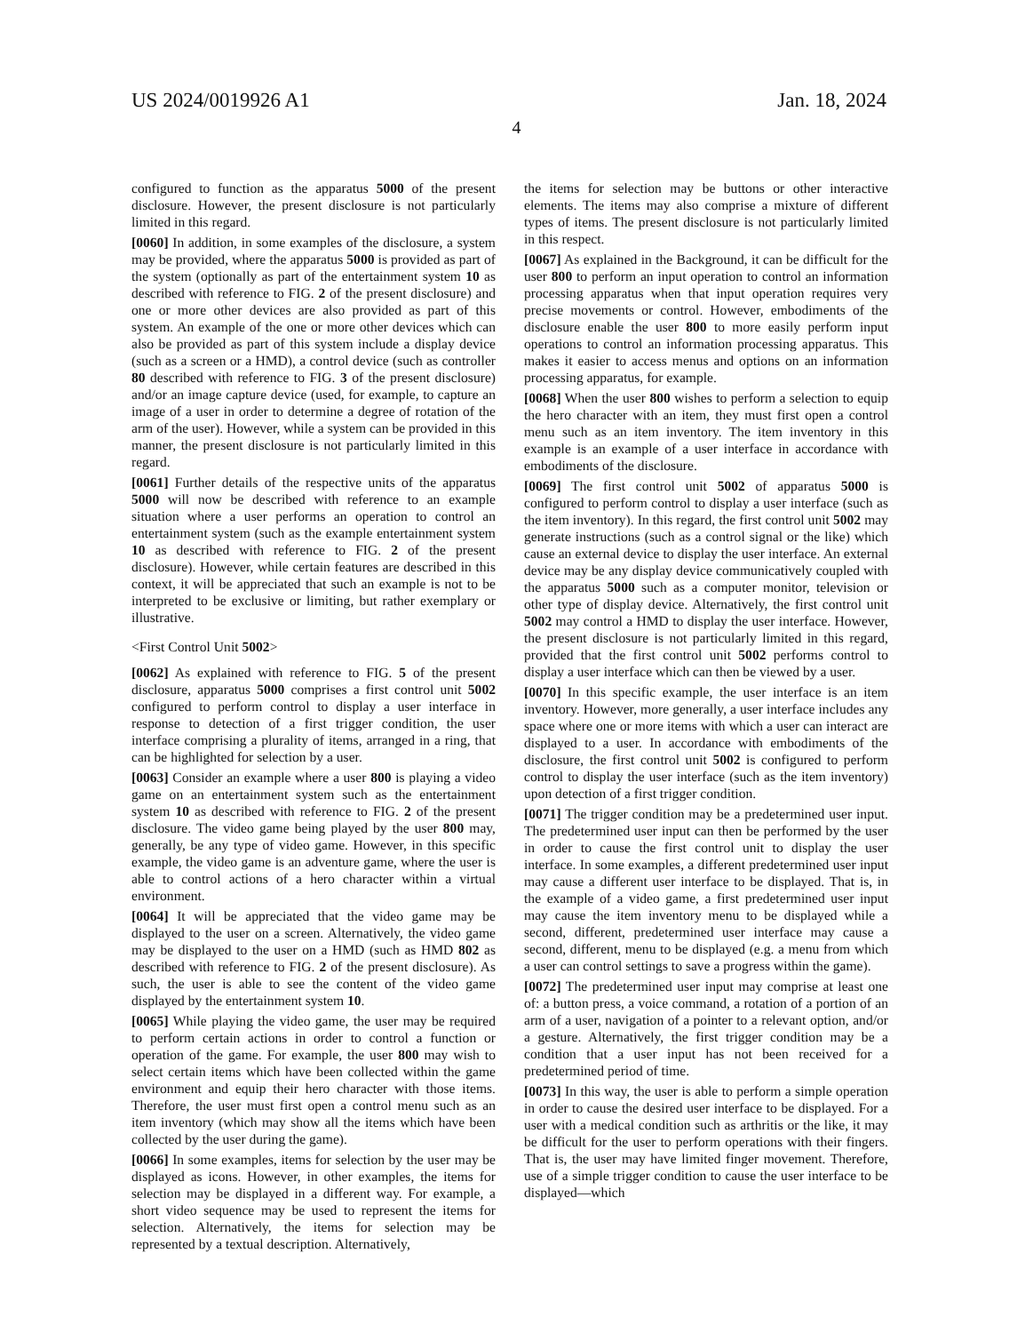US 2024/0019926 A1 Jan. 18, 2024
4
configured to function as the apparatus 5000 of the present disclosure. However, the present disclosure is not particularly limited in this regard.
[0060] In addition, in some examples of the disclosure, a system may be provided, where the apparatus 5000 is provided as part of the system (optionally as part of the entertainment system 10 as described with reference to FIG. 2 of the present disclosure) and one or more other devices are also provided as part of this system. An example of the one or more other devices which can also be provided as part of this system include a display device (such as a screen or a HMD), a control device (such as controller 80 described with reference to FIG. 3 of the present disclosure) and/or an image capture device (used, for example, to capture an image of a user in order to determine a degree of rotation of the arm of the user). However, while a system can be provided in this manner, the present disclosure is not particularly limited in this regard.
[0061] Further details of the respective units of the apparatus 5000 will now be described with reference to an example situation where a user performs an operation to control an entertainment system (such as the example entertainment system 10 as described with reference to FIG. 2 of the present disclosure). However, while certain features are described in this context, it will be appreciated that such an example is not to be interpreted to be exclusive or limiting, but rather exemplary or illustrative.
<First Control Unit 5002>
[0062] As explained with reference to FIG. 5 of the present disclosure, apparatus 5000 comprises a first control unit 5002 configured to perform control to display a user interface in response to detection of a first trigger condition, the user interface comprising a plurality of items, arranged in a ring, that can be highlighted for selection by a user.
[0063] Consider an example where a user 800 is playing a video game on an entertainment system such as the entertainment system 10 as described with reference to FIG. 2 of the present disclosure. The video game being played by the user 800 may, generally, be any type of video game. However, in this specific example, the video game is an adventure game, where the user is able to control actions of a hero character within a virtual environment.
[0064] It will be appreciated that the video game may be displayed to the user on a screen. Alternatively, the video game may be displayed to the user on a HMD (such as HMD 802 as described with reference to FIG. 2 of the present disclosure). As such, the user is able to see the content of the video game displayed by the entertainment system 10.
[0065] While playing the video game, the user may be required to perform certain actions in order to control a function or operation of the game. For example, the user 800 may wish to select certain items which have been collected within the game environment and equip their hero character with those items. Therefore, the user must first open a control menu such as an item inventory (which may show all the items which have been collected by the user during the game).
[0066] In some examples, items for selection by the user may be displayed as icons. However, in other examples, the items for selection may be displayed in a different way. For example, a short video sequence may be used to represent the items for selection. Alternatively, the items for selection may be represented by a textual description. Alternatively,
the items for selection may be buttons or other interactive elements. The items may also comprise a mixture of different types of items. The present disclosure is not particularly limited in this respect.
[0067] As explained in the Background, it can be difficult for the user 800 to perform an input operation to control an information processing apparatus when that input operation requires very precise movements or control. However, embodiments of the disclosure enable the user 800 to more easily perform input operations to control an information processing apparatus. This makes it easier to access menus and options on an information processing apparatus, for example.
[0068] When the user 800 wishes to perform a selection to equip the hero character with an item, they must first open a control menu such as an item inventory. The item inventory in this example is an example of a user interface in accordance with embodiments of the disclosure.
[0069] The first control unit 5002 of apparatus 5000 is configured to perform control to display a user interface (such as the item inventory). In this regard, the first control unit 5002 may generate instructions (such as a control signal or the like) which cause an external device to display the user interface. An external device may be any display device communicatively coupled with the apparatus 5000 such as a computer monitor, television or other type of display device. Alternatively, the first control unit 5002 may control a HMD to display the user interface. However, the present disclosure is not particularly limited in this regard, provided that the first control unit 5002 performs control to display a user interface which can then be viewed by a user.
[0070] In this specific example, the user interface is an item inventory. However, more generally, a user interface includes any space where one or more items with which a user can interact are displayed to a user. In accordance with embodiments of the disclosure, the first control unit 5002 is configured to perform control to display the user interface (such as the item inventory) upon detection of a first trigger condition.
[0071] The trigger condition may be a predetermined user input. The predetermined user input can then be performed by the user in order to cause the first control unit to display the user interface. In some examples, a different predetermined user input may cause a different user interface to be displayed. That is, in the example of a video game, a first predetermined user input may cause the item inventory menu to be displayed while a second, different, predetermined user interface may cause a second, different, menu to be displayed (e.g. a menu from which a user can control settings to save a progress within the game).
[0072] The predetermined user input may comprise at least one of: a button press, a voice command, a rotation of a portion of an arm of a user, navigation of a pointer to a relevant option, and/or a gesture. Alternatively, the first trigger condition may be a condition that a user input has not been received for a predetermined period of time.
[0073] In this way, the user is able to perform a simple operation in order to cause the desired user interface to be displayed. For a user with a medical condition such as arthritis or the like, it may be difficult for the user to perform operations with their fingers. That is, the user may have limited finger movement. Therefore, use of a simple trigger condition to cause the user interface to be displayed—which